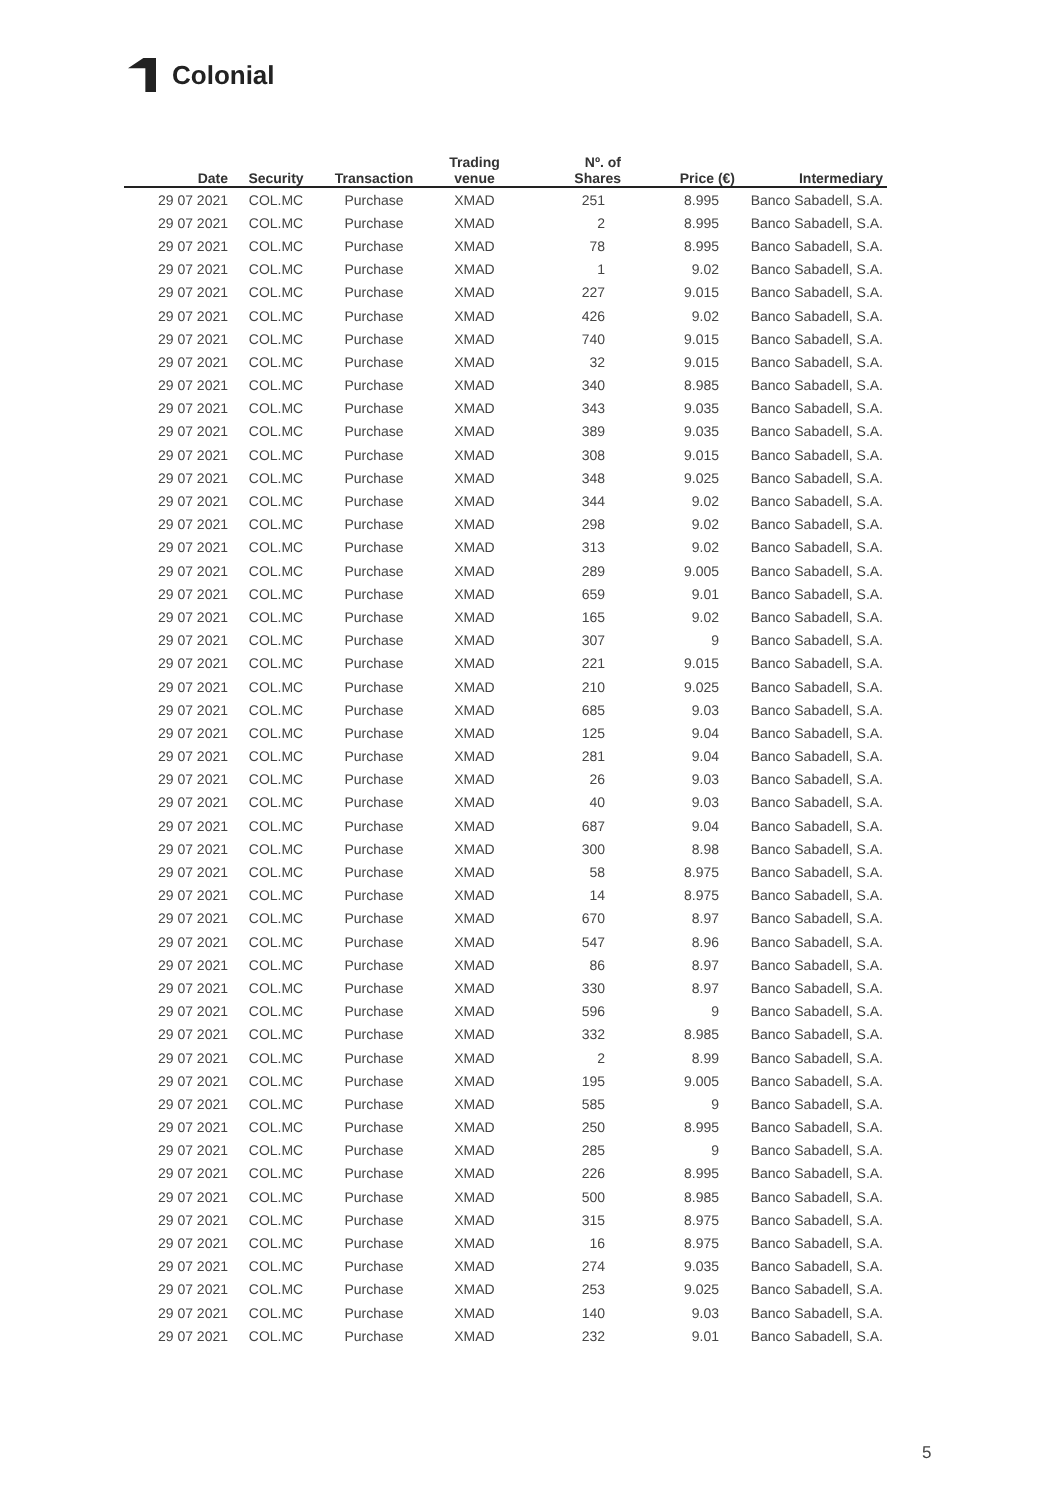Colonial
| Date | Security | Transaction | Trading venue | Nº. of Shares | Price (€) | Intermediary |
| --- | --- | --- | --- | --- | --- | --- |
| 29 07 2021 | COL.MC | Purchase | XMAD | 251 | 8.995 | Banco Sabadell, S.A. |
| 29 07 2021 | COL.MC | Purchase | XMAD | 2 | 8.995 | Banco Sabadell, S.A. |
| 29 07 2021 | COL.MC | Purchase | XMAD | 78 | 8.995 | Banco Sabadell, S.A. |
| 29 07 2021 | COL.MC | Purchase | XMAD | 1 | 9.02 | Banco Sabadell, S.A. |
| 29 07 2021 | COL.MC | Purchase | XMAD | 227 | 9.015 | Banco Sabadell, S.A. |
| 29 07 2021 | COL.MC | Purchase | XMAD | 426 | 9.02 | Banco Sabadell, S.A. |
| 29 07 2021 | COL.MC | Purchase | XMAD | 740 | 9.015 | Banco Sabadell, S.A. |
| 29 07 2021 | COL.MC | Purchase | XMAD | 32 | 9.015 | Banco Sabadell, S.A. |
| 29 07 2021 | COL.MC | Purchase | XMAD | 340 | 8.985 | Banco Sabadell, S.A. |
| 29 07 2021 | COL.MC | Purchase | XMAD | 343 | 9.035 | Banco Sabadell, S.A. |
| 29 07 2021 | COL.MC | Purchase | XMAD | 389 | 9.035 | Banco Sabadell, S.A. |
| 29 07 2021 | COL.MC | Purchase | XMAD | 308 | 9.015 | Banco Sabadell, S.A. |
| 29 07 2021 | COL.MC | Purchase | XMAD | 348 | 9.025 | Banco Sabadell, S.A. |
| 29 07 2021 | COL.MC | Purchase | XMAD | 344 | 9.02 | Banco Sabadell, S.A. |
| 29 07 2021 | COL.MC | Purchase | XMAD | 298 | 9.02 | Banco Sabadell, S.A. |
| 29 07 2021 | COL.MC | Purchase | XMAD | 313 | 9.02 | Banco Sabadell, S.A. |
| 29 07 2021 | COL.MC | Purchase | XMAD | 289 | 9.005 | Banco Sabadell, S.A. |
| 29 07 2021 | COL.MC | Purchase | XMAD | 659 | 9.01 | Banco Sabadell, S.A. |
| 29 07 2021 | COL.MC | Purchase | XMAD | 165 | 9.02 | Banco Sabadell, S.A. |
| 29 07 2021 | COL.MC | Purchase | XMAD | 307 | 9 | Banco Sabadell, S.A. |
| 29 07 2021 | COL.MC | Purchase | XMAD | 221 | 9.015 | Banco Sabadell, S.A. |
| 29 07 2021 | COL.MC | Purchase | XMAD | 210 | 9.025 | Banco Sabadell, S.A. |
| 29 07 2021 | COL.MC | Purchase | XMAD | 685 | 9.03 | Banco Sabadell, S.A. |
| 29 07 2021 | COL.MC | Purchase | XMAD | 125 | 9.04 | Banco Sabadell, S.A. |
| 29 07 2021 | COL.MC | Purchase | XMAD | 281 | 9.04 | Banco Sabadell, S.A. |
| 29 07 2021 | COL.MC | Purchase | XMAD | 26 | 9.03 | Banco Sabadell, S.A. |
| 29 07 2021 | COL.MC | Purchase | XMAD | 40 | 9.03 | Banco Sabadell, S.A. |
| 29 07 2021 | COL.MC | Purchase | XMAD | 687 | 9.04 | Banco Sabadell, S.A. |
| 29 07 2021 | COL.MC | Purchase | XMAD | 300 | 8.98 | Banco Sabadell, S.A. |
| 29 07 2021 | COL.MC | Purchase | XMAD | 58 | 8.975 | Banco Sabadell, S.A. |
| 29 07 2021 | COL.MC | Purchase | XMAD | 14 | 8.975 | Banco Sabadell, S.A. |
| 29 07 2021 | COL.MC | Purchase | XMAD | 670 | 8.97 | Banco Sabadell, S.A. |
| 29 07 2021 | COL.MC | Purchase | XMAD | 547 | 8.96 | Banco Sabadell, S.A. |
| 29 07 2021 | COL.MC | Purchase | XMAD | 86 | 8.97 | Banco Sabadell, S.A. |
| 29 07 2021 | COL.MC | Purchase | XMAD | 330 | 8.97 | Banco Sabadell, S.A. |
| 29 07 2021 | COL.MC | Purchase | XMAD | 596 | 9 | Banco Sabadell, S.A. |
| 29 07 2021 | COL.MC | Purchase | XMAD | 332 | 8.985 | Banco Sabadell, S.A. |
| 29 07 2021 | COL.MC | Purchase | XMAD | 2 | 8.99 | Banco Sabadell, S.A. |
| 29 07 2021 | COL.MC | Purchase | XMAD | 195 | 9.005 | Banco Sabadell, S.A. |
| 29 07 2021 | COL.MC | Purchase | XMAD | 585 | 9 | Banco Sabadell, S.A. |
| 29 07 2021 | COL.MC | Purchase | XMAD | 250 | 8.995 | Banco Sabadell, S.A. |
| 29 07 2021 | COL.MC | Purchase | XMAD | 285 | 9 | Banco Sabadell, S.A. |
| 29 07 2021 | COL.MC | Purchase | XMAD | 226 | 8.995 | Banco Sabadell, S.A. |
| 29 07 2021 | COL.MC | Purchase | XMAD | 500 | 8.985 | Banco Sabadell, S.A. |
| 29 07 2021 | COL.MC | Purchase | XMAD | 315 | 8.975 | Banco Sabadell, S.A. |
| 29 07 2021 | COL.MC | Purchase | XMAD | 16 | 8.975 | Banco Sabadell, S.A. |
| 29 07 2021 | COL.MC | Purchase | XMAD | 274 | 9.035 | Banco Sabadell, S.A. |
| 29 07 2021 | COL.MC | Purchase | XMAD | 253 | 9.025 | Banco Sabadell, S.A. |
| 29 07 2021 | COL.MC | Purchase | XMAD | 140 | 9.03 | Banco Sabadell, S.A. |
| 29 07 2021 | COL.MC | Purchase | XMAD | 232 | 9.01 | Banco Sabadell, S.A. |
5